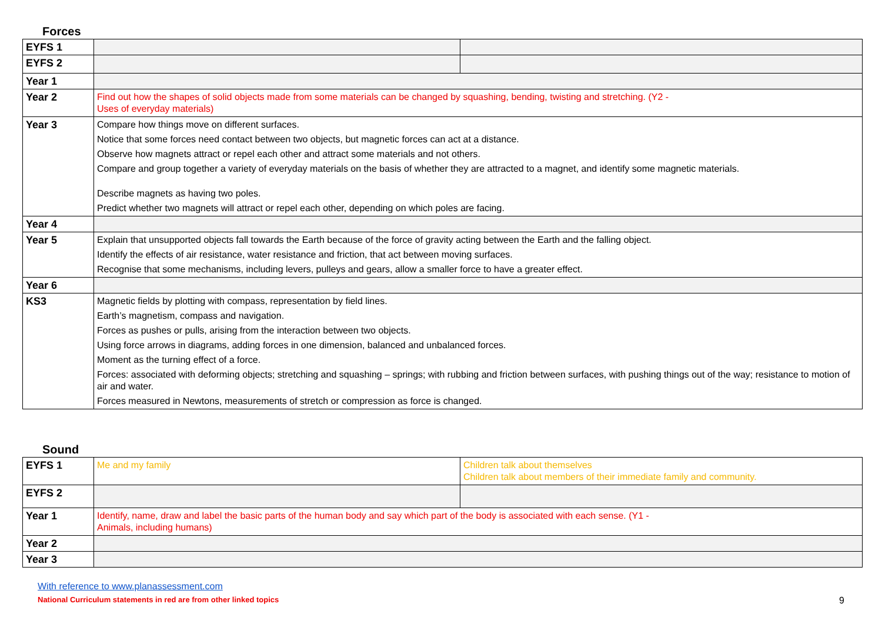Forces
| EYFS 1 | | |
| EYFS 2 | | |
| Year 1 | | |
| Year 2 | Find out how the shapes of solid objects made from some materials can be changed by squashing, bending, twisting and stretching. (Y2 - Uses of everyday materials) | |
| Year 3 | Compare how things move on different surfaces. Notice that some forces need contact between two objects, but magnetic forces can act at a distance. Observe how magnets attract or repel each other and attract some materials and not others. Compare and group together a variety of everyday materials on the basis of whether they are attracted to a magnet, and identify some magnetic materials. Describe magnets as having two poles. Predict whether two magnets will attract or repel each other, depending on which poles are facing. | |
| Year 4 | | |
| Year 5 | Explain that unsupported objects fall towards the Earth because of the force of gravity acting between the Earth and the falling object. Identify the effects of air resistance, water resistance and friction, that act between moving surfaces. Recognise that some mechanisms, including levers, pulleys and gears, allow a smaller force to have a greater effect. | |
| Year 6 | | |
| KS3 | Magnetic fields by plotting with compass, representation by field lines. Earth’s magnetism, compass and navigation. Forces as pushes or pulls, arising from the interaction between two objects. Using force arrows in diagrams, adding forces in one dimension, balanced and unbalanced forces. Moment as the turning effect of a force. Forces: associated with deforming objects; stretching and squashing – springs; with rubbing and friction between surfaces, with pushing things out of the way; resistance to motion of air and water. Forces measured in Newtons, measurements of stretch or compression as force is changed. | |
Sound
| EYFS 1 | Me and my family | Children talk about themselves Children talk about members of their immediate family and community. |
| EYFS 2 | | |
| Year 1 | Identify, name, draw and label the basic parts of the human body and say which part of the body is associated with each sense. (Y1 - Animals, including humans) | |
| Year 2 | | |
| Year 3 | | |
With reference to www.planassessment.com
National Curriculum statements in red are from other linked topics
9